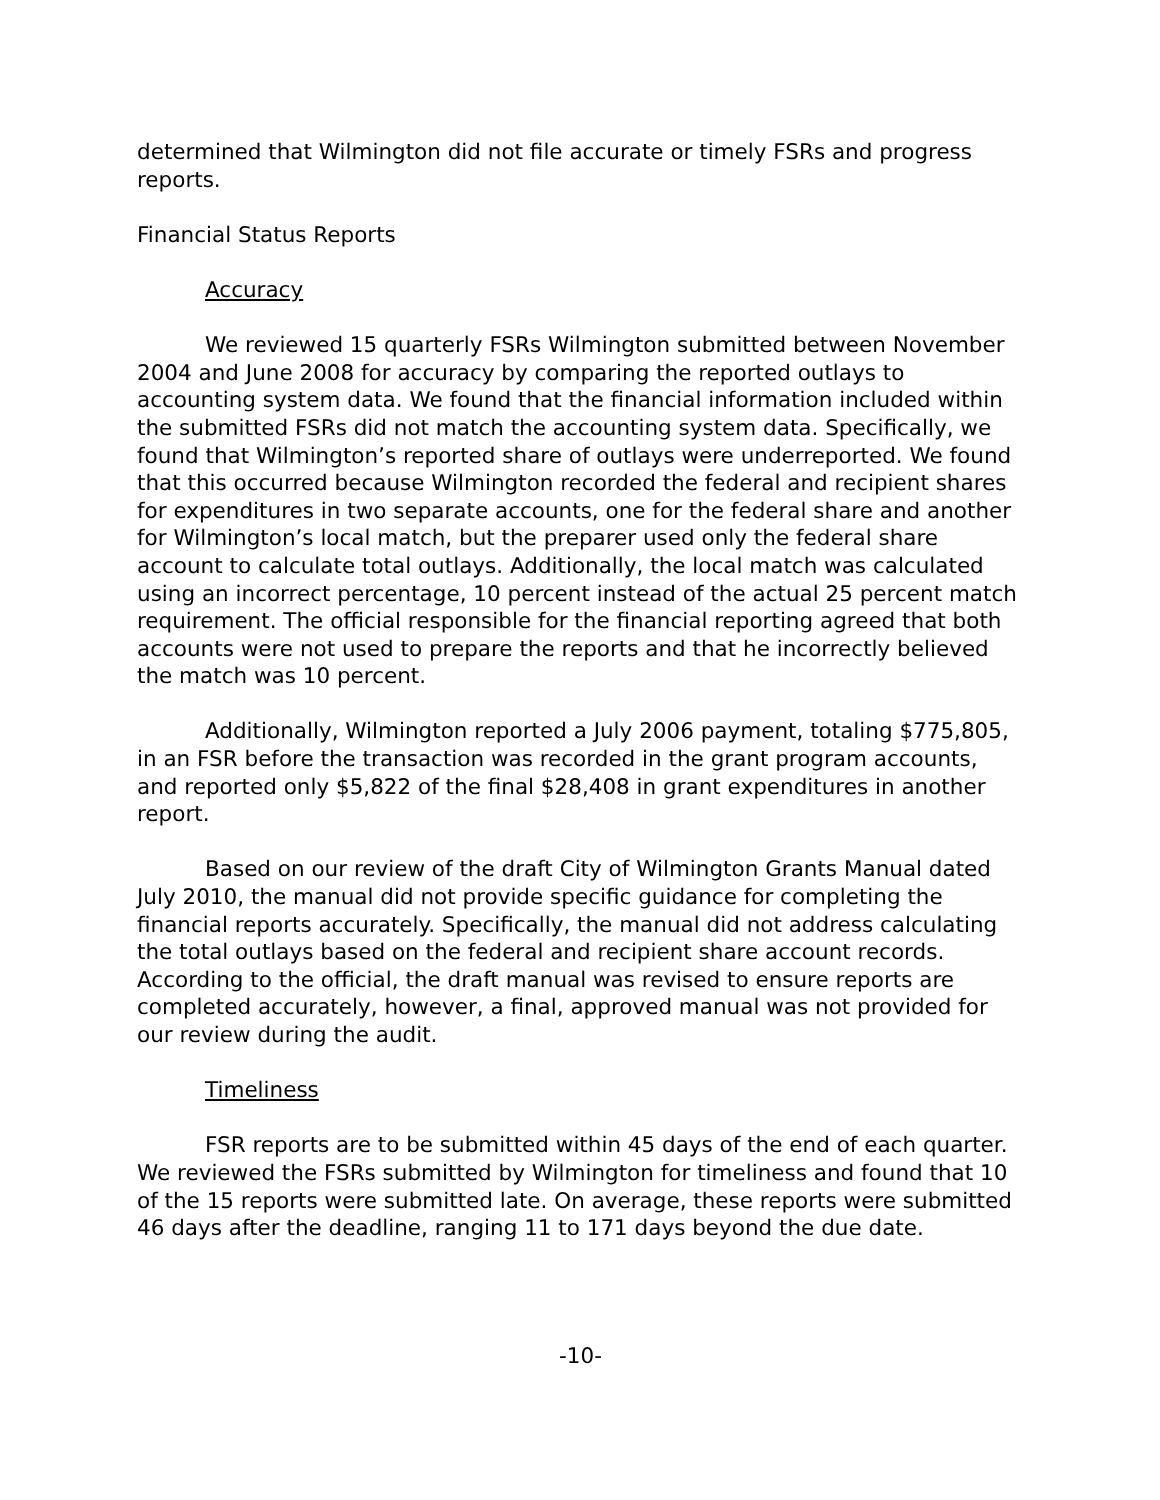determined that Wilmington did not file accurate or timely FSRs and progress reports.
Financial Status Reports
Accuracy
We reviewed 15 quarterly FSRs Wilmington submitted between November 2004 and June 2008 for accuracy by comparing the reported outlays to accounting system data. We found that the financial information included within the submitted FSRs did not match the accounting system data. Specifically, we found that Wilmington’s reported share of outlays were underreported. We found that this occurred because Wilmington recorded the federal and recipient shares for expenditures in two separate accounts, one for the federal share and another for Wilmington’s local match, but the preparer used only the federal share account to calculate total outlays. Additionally, the local match was calculated using an incorrect percentage, 10 percent instead of the actual 25 percent match requirement. The official responsible for the financial reporting agreed that both accounts were not used to prepare the reports and that he incorrectly believed the match was 10 percent.
Additionally, Wilmington reported a July 2006 payment, totaling $775,805, in an FSR before the transaction was recorded in the grant program accounts, and reported only $5,822 of the final $28,408 in grant expenditures in another report.
Based on our review of the draft City of Wilmington Grants Manual dated July 2010, the manual did not provide specific guidance for completing the financial reports accurately. Specifically, the manual did not address calculating the total outlays based on the federal and recipient share account records. According to the official, the draft manual was revised to ensure reports are completed accurately, however, a final, approved manual was not provided for our review during the audit.
Timeliness
FSR reports are to be submitted within 45 days of the end of each quarter. We reviewed the FSRs submitted by Wilmington for timeliness and found that 10 of the 15 reports were submitted late. On average, these reports were submitted 46 days after the deadline, ranging 11 to 171 days beyond the due date.
-10-